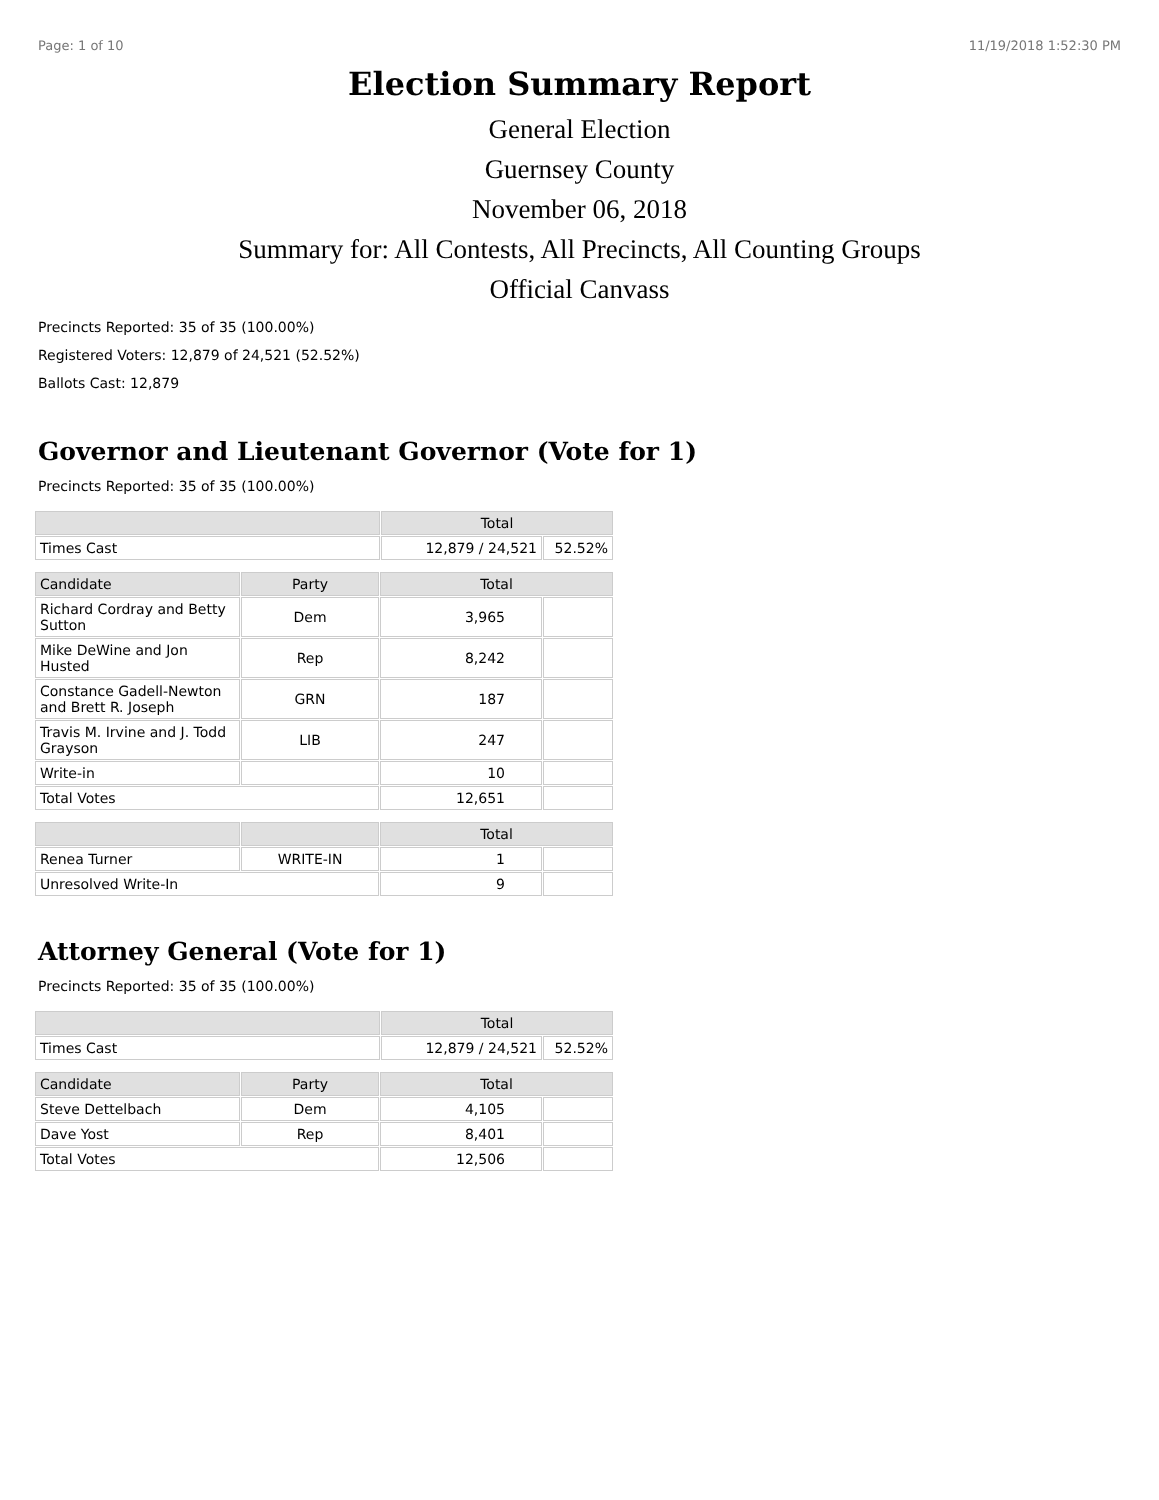Page: 1 of 10 11/19/2018 1:52:30 PM
Election Summary Report
General Election
Guernsey County
November 06, 2018
Summary for: All Contests, All Precincts, All Counting Groups
Official Canvass
Precincts Reported: 35 of 35 (100.00%)
Registered Voters: 12,879 of 24,521 (52.52%)
Ballots Cast: 12,879
Governor and Lieutenant Governor (Vote for 1)
Precincts Reported: 35 of 35 (100.00%)
| | Total | |
| --- | --- | --- |
| Times Cast | 12,879 / 24,521 | 52.52% |
| Candidate | Party | Total | |
| --- | --- | --- | --- |
| Richard Cordray and Betty Sutton | Dem | 3,965 | |
| Mike DeWine and Jon Husted | Rep | 8,242 | |
| Constance Gadell-Newton and Brett R. Joseph | GRN | 187 | |
| Travis M. Irvine and J. Todd Grayson | LIB | 247 | |
| Write-in | | 10 | |
| Total Votes | | 12,651 | |
| | | Total | |
| --- | --- | --- | --- |
| Renea Turner | WRITE-IN | 1 | |
| Unresolved Write-In | | 9 | |
Attorney General (Vote for 1)
Precincts Reported: 35 of 35 (100.00%)
| | Total | |
| --- | --- | --- |
| Times Cast | 12,879 / 24,521 | 52.52% |
| Candidate | Party | Total | |
| --- | --- | --- | --- |
| Steve Dettelbach | Dem | 4,105 | |
| Dave Yost | Rep | 8,401 | |
| Total Votes | | 12,506 | |